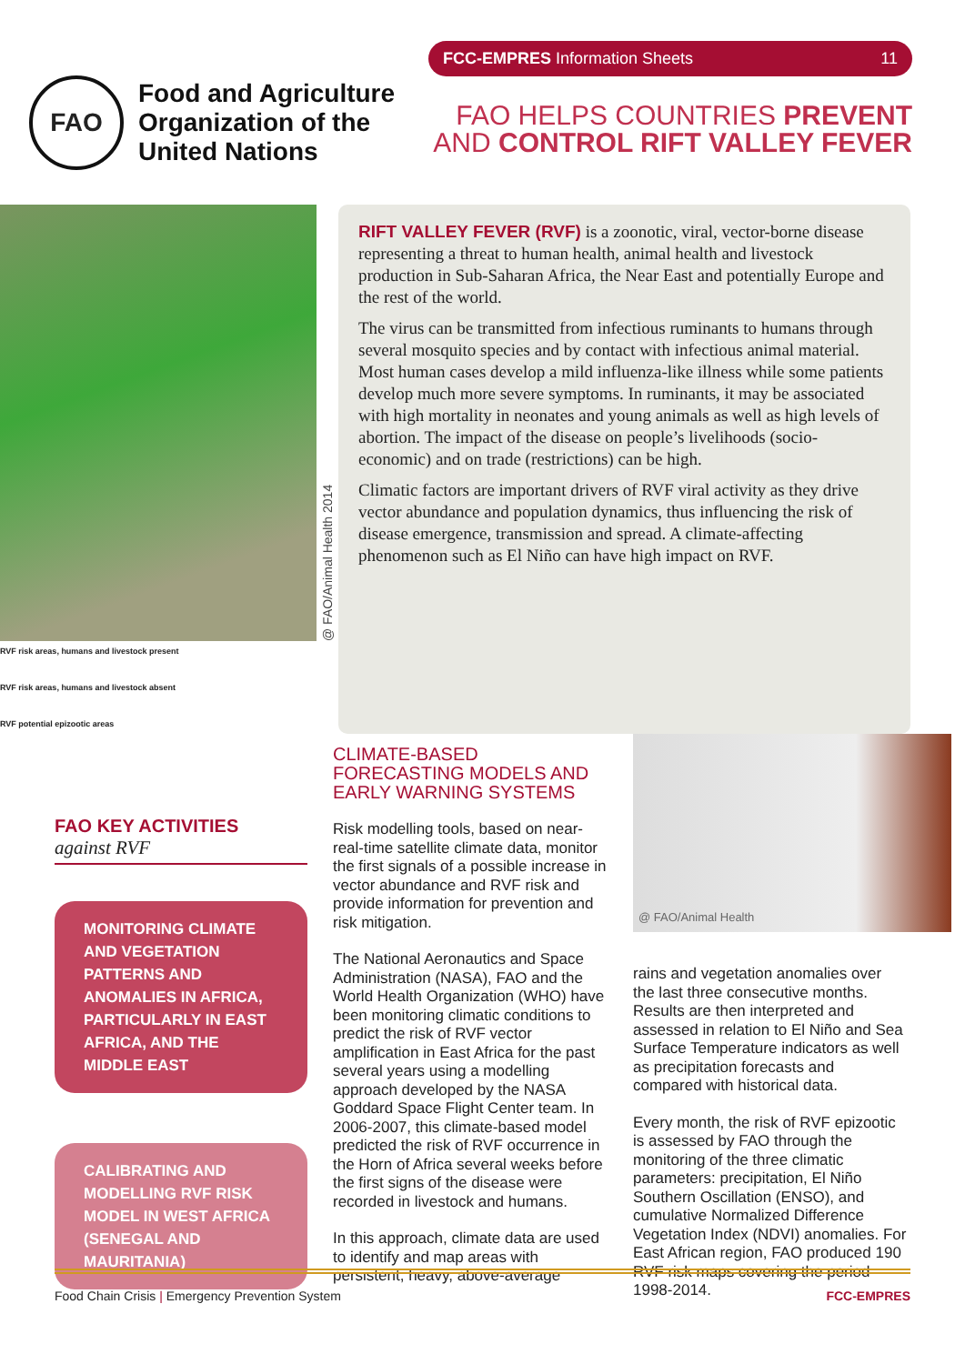FAO
Food and Agriculture
Organization of the
United Nations
FCC-EMPRES Information Sheets 11
FAO HELPS COUNTRIES PREVENT
AND CONTROL RIFT VALLEY FEVER
@ FAO/Animal Health 2014
RVF risk areas, humans and livestock present RVF risk areas, humans and livestock absent RVF potential epizootic areas
RIFT VALLEY FEVER (RVF) is a zoonotic, viral, vector-borne disease representing a threat to human health, animal health and livestock production in Sub-Saharan Africa, the Near East and potentially Europe and the rest of the world.
The virus can be transmitted from infectious ruminants to humans through several mosquito species and by contact with infectious animal material. Most human cases develop a mild influenza-like illness while some patients develop much more severe symptoms. In ruminants, it may be associated with high mortality in neonates and young animals as well as high levels of abortion. The impact of the disease on people’s livelihoods (socio-economic) and on trade (restrictions) can be high.
Climatic factors are important drivers of RVF viral activity as they drive vector abundance and population dynamics, thus influencing the risk of disease emergence, transmission and spread. A climate-affecting phenomenon such as El Niño can have high impact on RVF.
FAO KEY ACTIVITIES
against RVF
MONITORING CLIMATE AND VEGETATION PATTERNS AND ANOMALIES IN AFRICA, PARTICULARLY IN EAST AFRICA, AND THE MIDDLE EAST
CALIBRATING AND MODELLING RVF RISK MODEL IN WEST AFRICA (SENEGAL AND MAURITANIA)
CLIMATE-BASED
FORECASTING MODELS AND
EARLY WARNING SYSTEMS
Risk modelling tools, based on near-real-time satellite climate data, monitor the first signals of a possible increase in vector abundance and RVF risk and provide information for prevention and risk mitigation.
The National Aeronautics and Space Administration (NASA), FAO and the World Health Organization (WHO) have been monitoring climatic conditions to predict the risk of RVF vector amplification in East Africa for the past several years using a modelling approach developed by the NASA Goddard Space Flight Center team. In 2006-2007, this climate-based model predicted the risk of RVF occurrence in the Horn of Africa several weeks before the first signs of the disease were recorded in livestock and humans.
In this approach, climate data are used to identify and map areas with persistent, heavy, above-average
@ FAO/Animal Health
rains and vegetation anomalies over the last three consecutive months. Results are then interpreted and assessed in relation to El Niño and Sea Surface Temperature indicators as well as precipitation forecasts and compared with historical data.
Every month, the risk of RVF epizootic is assessed by FAO through the monitoring of the three climatic parameters: precipitation, El Niño Southern Oscillation (ENSO), and cumulative Normalized Difference Vegetation Index (NDVI) anomalies. For East African region, FAO produced 190 RVF risk maps covering the period 1998-2014.
Food Chain Crisis | Emergency Prevention System FCC-EMPRES